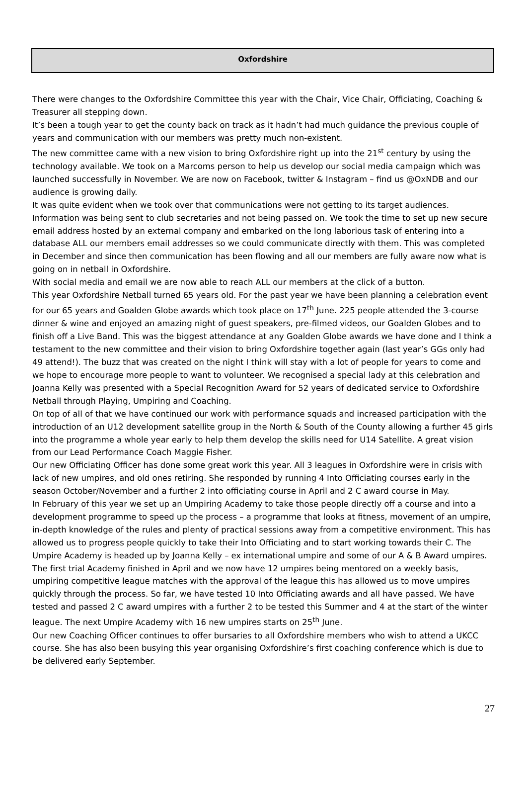Oxfordshire
There were changes to the Oxfordshire Committee this year with the Chair, Vice Chair, Officiating, Coaching & Treasurer all stepping down.
It’s been a tough year to get the county back on track as it hadn’t had much guidance the previous couple of years and communication with our members was pretty much non-existent.
The new committee came with a new vision to bring Oxfordshire right up into the 21<sup>st</sup> century by using the technology available. We took on a Marcoms person to help us develop our social media campaign which was launched successfully in November. We are now on Facebook, twitter & Instagram – find us @OxNDB and our audience is growing daily.
It was quite evident when we took over that communications were not getting to its target audiences. Information was being sent to club secretaries and not being passed on. We took the time to set up new secure email address hosted by an external company and embarked on the long laborious task of entering into a database ALL our members email addresses so we could communicate directly with them. This was completed in December and since then communication has been flowing and all our members are fully aware now what is going on in netball in Oxfordshire.
With social media and email we are now able to reach ALL our members at the click of a button.
This year Oxfordshire Netball turned 65 years old. For the past year we have been planning a celebration event for our 65 years and Goalden Globe awards which took place on 17<sup>th</sup> June. 225 people attended the 3-course dinner & wine and enjoyed an amazing night of guest speakers, pre-filmed videos, our Goalden Globes and to finish off a Live Band. This was the biggest attendance at any Goalden Globe awards we have done and I think a testament to the new committee and their vision to bring Oxfordshire together again (last year’s GGs only had 49 attend!). The buzz that was created on the night I think will stay with a lot of people for years to come and we hope to encourage more people to want to volunteer. We recognised a special lady at this celebration and Joanna Kelly was presented with a Special Recognition Award for 52 years of dedicated service to Oxfordshire Netball through Playing, Umpiring and Coaching.
On top of all of that we have continued our work with performance squads and increased participation with the introduction of an U12 development satellite group in the North & South of the County allowing a further 45 girls into the programme a whole year early to help them develop the skills need for U14 Satellite. A great vision from our Lead Performance Coach Maggie Fisher.
Our new Officiating Officer has done some great work this year. All 3 leagues in Oxfordshire were in crisis with lack of new umpires, and old ones retiring. She responded by running 4 Into Officiating courses early in the season October/November and a further 2 into officiating course in April and 2 C award course in May.
In February of this year we set up an Umpiring Academy to take those people directly off a course and into a development programme to speed up the process – a programme that looks at fitness, movement of an umpire, in-depth knowledge of the rules and plenty of practical sessions away from a competitive environment. This has allowed us to progress people quickly to take their Into Officiating and to start working towards their C. The Umpire Academy is headed up by Joanna Kelly – ex international umpire and some of our A & B Award umpires. The first trial Academy finished in April and we now have 12 umpires being mentored on a weekly basis, umpiring competitive league matches with the approval of the league this has allowed us to move umpires quickly through the process. So far, we have tested 10 Into Officiating awards and all have passed. We have tested and passed 2 C award umpires with a further 2 to be tested this Summer and 4 at the start of the winter league. The next Umpire Academy with 16 new umpires starts on 25<sup>th</sup> June.
Our new Coaching Officer continues to offer bursaries to all Oxfordshire members who wish to attend a UKCC course. She has also been busying this year organising Oxfordshire’s first coaching conference which is due to be delivered early September.
27